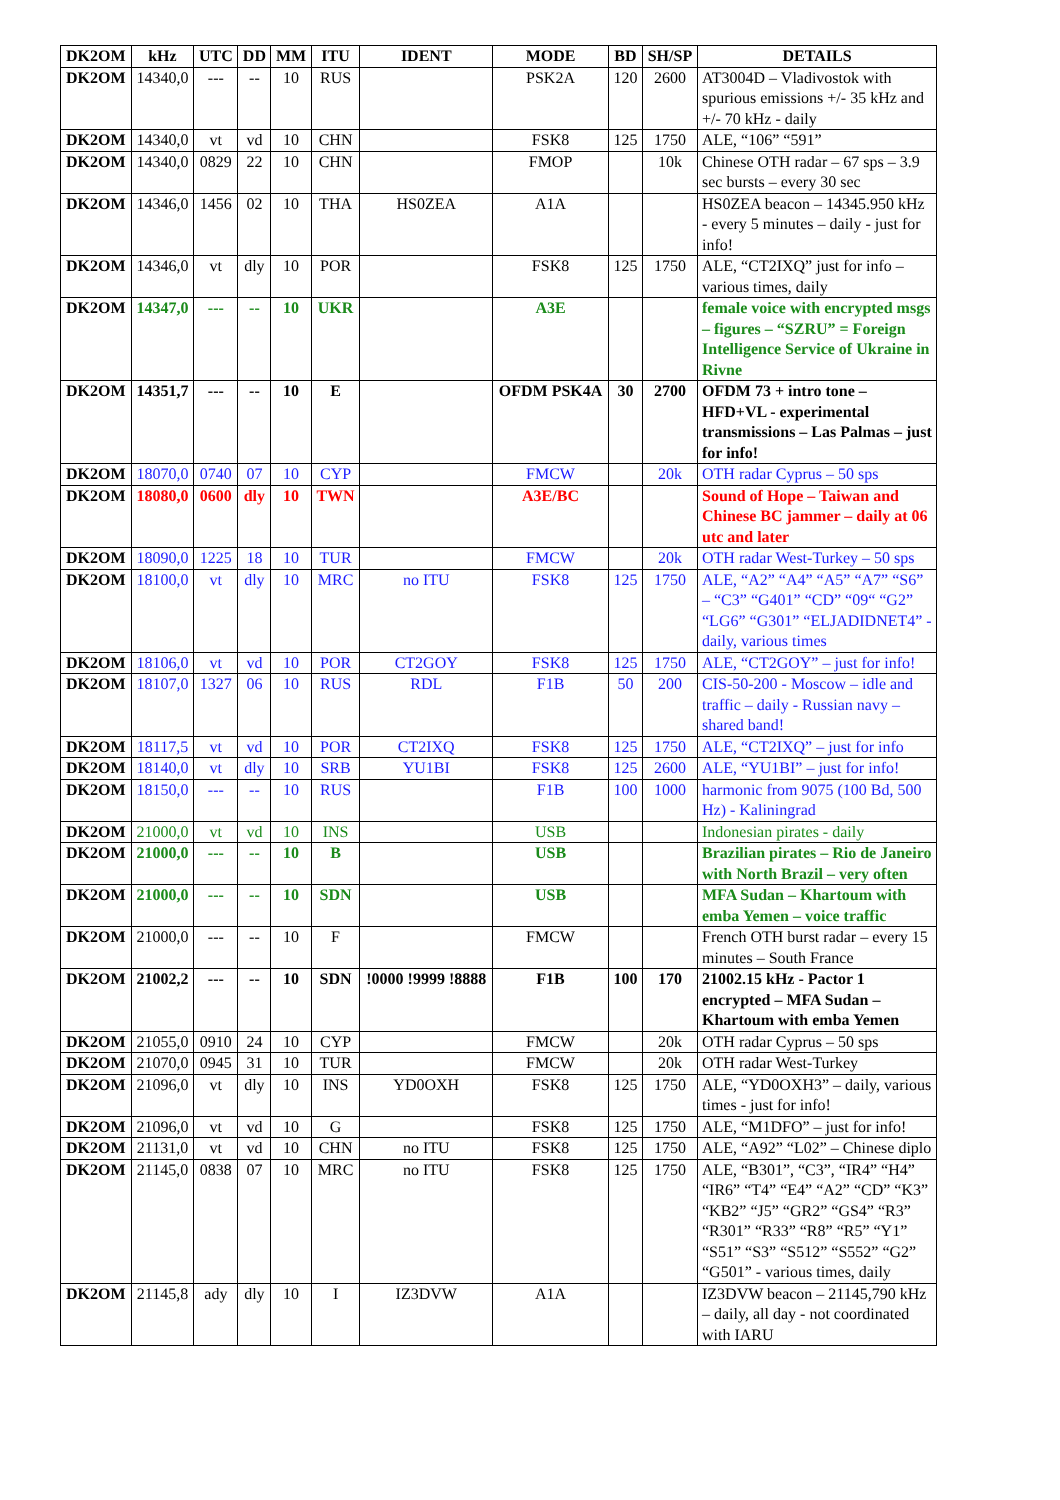| DK2OM | kHz | UTC | DD | MM | ITU | IDENT | MODE | BD | SH/SP | DETAILS |
| --- | --- | --- | --- | --- | --- | --- | --- | --- | --- | --- |
| DK2OM | 14340,0 | --- | -- | 10 | RUS | | PSK2A | 120 | 2600 | AT3004D – Vladivostok with spurious emissions +/- 35 kHz and +/- 70 kHz - daily |
| DK2OM | 14340,0 | vt | vd | 10 | CHN | | FSK8 | 125 | 1750 | ALE, “106” “591” |
| DK2OM | 14340,0 | 0829 | 22 | 10 | CHN | | FMOP | | 10k | Chinese OTH radar – 67 sps – 3.9 sec bursts – every 30 sec |
| DK2OM | 14346,0 | 1456 | 02 | 10 | THA | HS0ZEA | A1A | | | HS0ZEA beacon – 14345.950 kHz - every 5 minutes – daily - just for info! |
| DK2OM | 14346,0 | vt | dly | 10 | POR | | FSK8 | 125 | 1750 | ALE, “CT2IXQ” just for info – various times, daily |
| DK2OM | 14347,0 | --- | -- | 10 | UKR | | A3E | | | female voice with encrypted msgs – figures – “SZRU” = Foreign Intelligence Service of Ukraine in Rivne |
| DK2OM | 14351,7 | --- | -- | 10 | E | | OFDM PSK4A | 30 | 2700 | OFDM 73 + intro tone – HFD+VL - experimental transmissions – Las Palmas – just for info! |
| DK2OM | 18070,0 | 0740 | 07 | 10 | CYP | | FMCW | | 20k | OTH radar Cyprus – 50 sps |
| DK2OM | 18080,0 | 0600 | dly | 10 | TWN | | A3E/BC | | | Sound of Hope – Taiwan and Chinese BC jammer – daily at 06 utc and later |
| DK2OM | 18090,0 | 1225 | 18 | 10 | TUR | | FMCW | | 20k | OTH radar West-Turkey – 50 sps |
| DK2OM | 18100,0 | vt | dly | 10 | MRC | no ITU | FSK8 | 125 | 1750 | ALE, “A2” “A4” “A5” “A7” “S6” – “C3” “G401” “CD” “09“ “G2” “LG6” “G301” “ELJADIDNET4” - daily, various times |
| DK2OM | 18106,0 | vt | vd | 10 | POR | CT2GOY | FSK8 | 125 | 1750 | ALE, “CT2GOY” – just for info! |
| DK2OM | 18107,0 | 1327 | 06 | 10 | RUS | RDL | F1B | 50 | 200 | CIS-50-200 - Moscow – idle and traffic – daily - Russian navy – shared band! |
| DK2OM | 18117,5 | vt | vd | 10 | POR | CT2IXQ | FSK8 | 125 | 1750 | ALE, “CT2IXQ” – just for info |
| DK2OM | 18140,0 | vt | dly | 10 | SRB | YU1BI | FSK8 | 125 | 2600 | ALE, “YU1BI” – just for info! |
| DK2OM | 18150,0 | --- | -- | 10 | RUS | | F1B | 100 | 1000 | harmonic from 9075 (100 Bd, 500 Hz) - Kaliningrad |
| DK2OM | 21000,0 | vt | vd | 10 | INS | | USB | | | Indonesian pirates - daily |
| DK2OM | 21000,0 | --- | -- | 10 | B | | USB | | | Brazilian pirates – Rio de Janeiro with North Brazil – very often |
| DK2OM | 21000,0 | --- | -- | 10 | SDN | | USB | | | MFA Sudan – Khartoum with emba Yemen – voice traffic |
| DK2OM | 21000,0 | --- | -- | 10 | F | | FMCW | | | French OTH burst radar – every 15 minutes – South France |
| DK2OM | 21002,2 | --- | -- | 10 | SDN | !0000 !9999 !8888 | F1B | 100 | 170 | 21002.15 kHz - Pactor 1 encrypted – MFA Sudan – Khartoum with emba Yemen |
| DK2OM | 21055,0 | 0910 | 24 | 10 | CYP | | FMCW | | 20k | OTH radar Cyprus – 50 sps |
| DK2OM | 21070,0 | 0945 | 31 | 10 | TUR | | FMCW | | 20k | OTH radar West-Turkey |
| DK2OM | 21096,0 | vt | dly | 10 | INS | YD0OXH | FSK8 | 125 | 1750 | ALE, “YD0OXH3” – daily, various times - just for info! |
| DK2OM | 21096,0 | vt | vd | 10 | G | | FSK8 | 125 | 1750 | ALE, “M1DFO” – just for info! |
| DK2OM | 21131,0 | vt | vd | 10 | CHN | no ITU | FSK8 | 125 | 1750 | ALE, “A92” “L02” – Chinese diplo |
| DK2OM | 21145,0 | 0838 | 07 | 10 | MRC | no ITU | FSK8 | 125 | 1750 | ALE, “B301”, “C3”, “IR4” “H4” “IR6” “T4” “E4” “A2” “CD” “K3” “KB2” “J5” “GR2” “GS4” “R3” “R301” “R33” “R8” “R5” “Y1” “S51” “S3” “S512” “S552” “G2” “G501” - various times, daily |
| DK2OM | 21145,8 | ady | dly | 10 | I | IZ3DVW | A1A | | | IZ3DVW beacon – 21145,790 kHz – daily, all day - not coordinated with IARU |